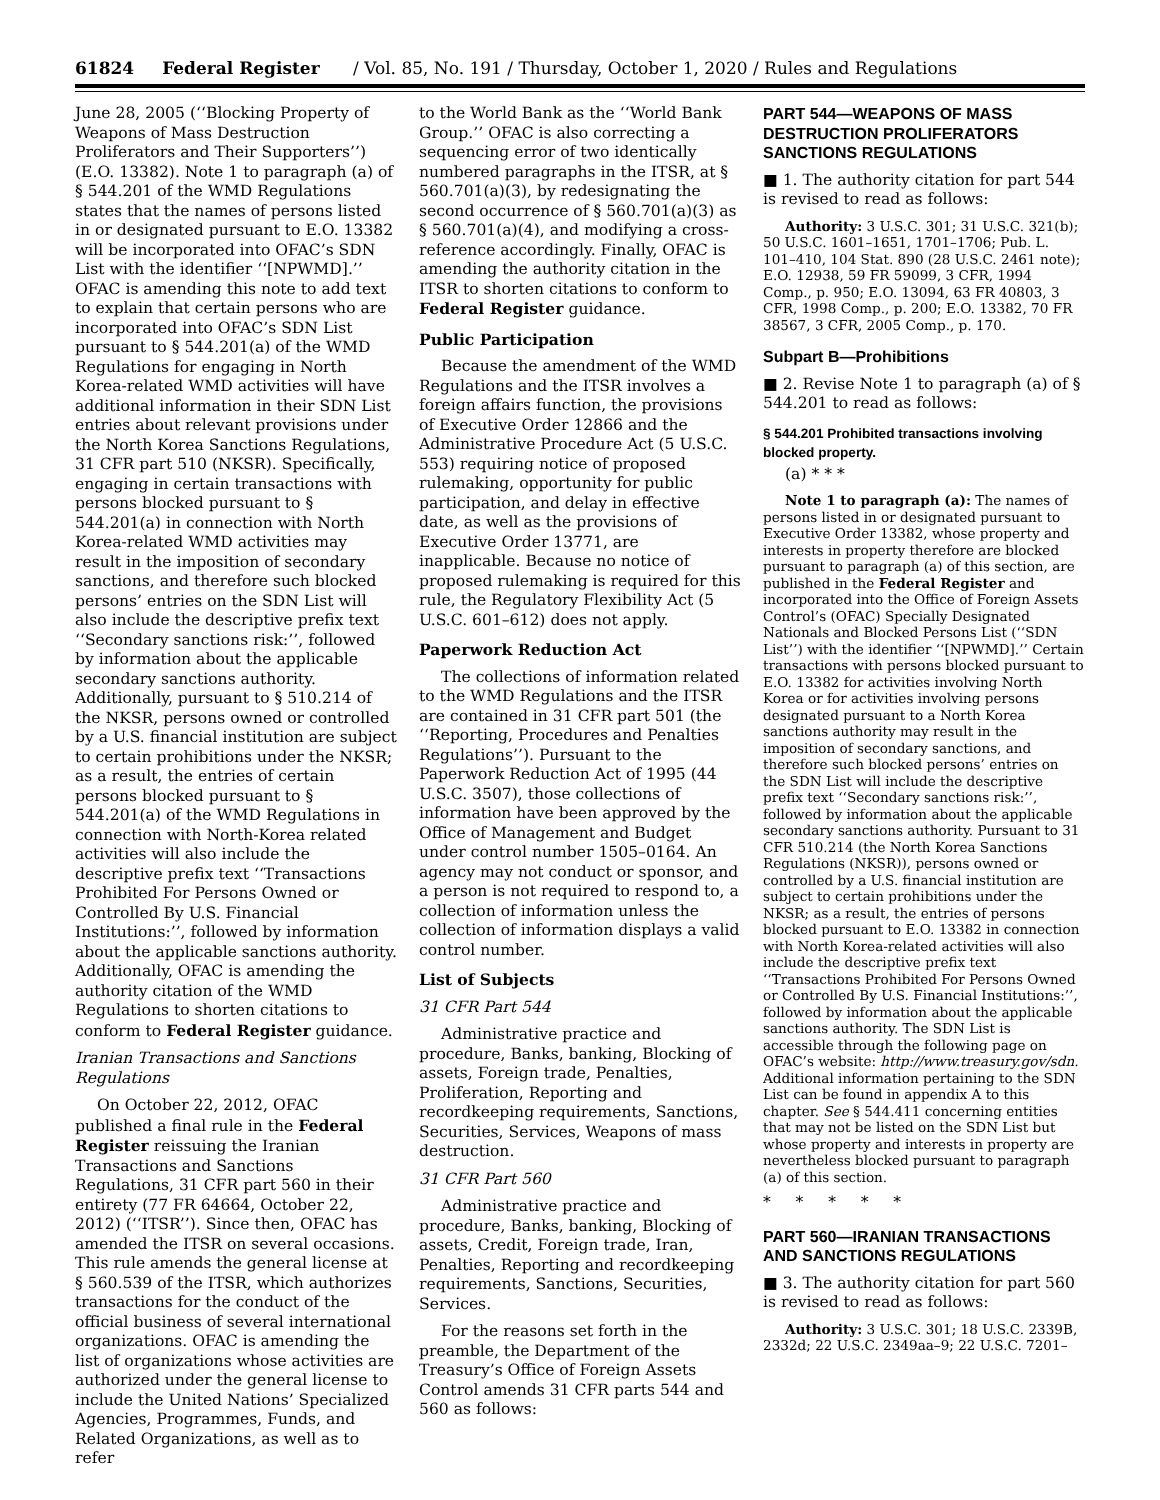61824 Federal Register / Vol. 85, No. 191 / Thursday, October 1, 2020 / Rules and Regulations
June 28, 2005 (‘‘Blocking Property of Weapons of Mass Destruction Proliferators and Their Supporters’’) (E.O. 13382). Note 1 to paragraph (a) of § 544.201 of the WMD Regulations states that the names of persons listed in or designated pursuant to E.O. 13382 will be incorporated into OFAC’s SDN List with the identifier ‘‘[NPWMD].’’ OFAC is amending this note to add text to explain that certain persons who are incorporated into OFAC’s SDN List pursuant to § 544.201(a) of the WMD Regulations for engaging in North Korea-related WMD activities will have additional information in their SDN List entries about relevant provisions under the North Korea Sanctions Regulations, 31 CFR part 510 (NKSR). Specifically, engaging in certain transactions with persons blocked pursuant to § 544.201(a) in connection with North Korea-related WMD activities may result in the imposition of secondary sanctions, and therefore such blocked persons’ entries on the SDN List will also include the descriptive prefix text ‘‘Secondary sanctions risk:’’, followed by information about the applicable secondary sanctions authority. Additionally, pursuant to § 510.214 of the NKSR, persons owned or controlled by a U.S. financial institution are subject to certain prohibitions under the NKSR; as a result, the entries of certain persons blocked pursuant to § 544.201(a) of the WMD Regulations in connection with North-Korea related activities will also include the descriptive prefix text ‘‘Transactions Prohibited For Persons Owned or Controlled By U.S. Financial Institutions:’’, followed by information about the applicable sanctions authority. Additionally, OFAC is amending the authority citation of the WMD Regulations to shorten citations to conform to Federal Register guidance.
Iranian Transactions and Sanctions Regulations
On October 22, 2012, OFAC published a final rule in the Federal Register reissuing the Iranian Transactions and Sanctions Regulations, 31 CFR part 560 in their entirety (77 FR 64664, October 22, 2012) (‘‘ITSR’’). Since then, OFAC has amended the ITSR on several occasions. This rule amends the general license at § 560.539 of the ITSR, which authorizes transactions for the conduct of the official business of several international organizations. OFAC is amending the list of organizations whose activities are authorized under the general license to include the United Nations’ Specialized Agencies, Programmes, Funds, and Related Organizations, as well as to refer
to the World Bank as the ‘‘World Bank Group.’’ OFAC is also correcting a sequencing error of two identically numbered paragraphs in the ITSR, at § 560.701(a)(3), by redesignating the second occurrence of § 560.701(a)(3) as § 560.701(a)(4), and modifying a cross-reference accordingly. Finally, OFAC is amending the authority citation in the ITSR to shorten citations to conform to Federal Register guidance.
Public Participation
Because the amendment of the WMD Regulations and the ITSR involves a foreign affairs function, the provisions of Executive Order 12866 and the Administrative Procedure Act (5 U.S.C. 553) requiring notice of proposed rulemaking, opportunity for public participation, and delay in effective date, as well as the provisions of Executive Order 13771, are inapplicable. Because no notice of proposed rulemaking is required for this rule, the Regulatory Flexibility Act (5 U.S.C. 601–612) does not apply.
Paperwork Reduction Act
The collections of information related to the WMD Regulations and the ITSR are contained in 31 CFR part 501 (the ‘‘Reporting, Procedures and Penalties Regulations’’). Pursuant to the Paperwork Reduction Act of 1995 (44 U.S.C. 3507), those collections of information have been approved by the Office of Management and Budget under control number 1505–0164. An agency may not conduct or sponsor, and a person is not required to respond to, a collection of information unless the collection of information displays a valid control number.
List of Subjects
31 CFR Part 544
Administrative practice and procedure, Banks, banking, Blocking of assets, Foreign trade, Penalties, Proliferation, Reporting and recordkeeping requirements, Sanctions, Securities, Services, Weapons of mass destruction.
31 CFR Part 560
Administrative practice and procedure, Banks, banking, Blocking of assets, Credit, Foreign trade, Iran, Penalties, Reporting and recordkeeping requirements, Sanctions, Securities, Services.
For the reasons set forth in the preamble, the Department of the Treasury’s Office of Foreign Assets Control amends 31 CFR parts 544 and 560 as follows:
PART 544—WEAPONS OF MASS DESTRUCTION PROLIFERATORS SANCTIONS REGULATIONS
■ 1. The authority citation for part 544 is revised to read as follows:
Authority: 3 U.S.C. 301; 31 U.S.C. 321(b); 50 U.S.C. 1601–1651, 1701–1706; Pub. L. 101–410, 104 Stat. 890 (28 U.S.C. 2461 note); E.O. 12938, 59 FR 59099, 3 CFR, 1994 Comp., p. 950; E.O. 13094, 63 FR 40803, 3 CFR, 1998 Comp., p. 200; E.O. 13382, 70 FR 38567, 3 CFR, 2005 Comp., p. 170.
Subpart B—Prohibitions
■ 2. Revise Note 1 to paragraph (a) of § 544.201 to read as follows:
§ 544.201 Prohibited transactions involving blocked property.
(a) * * *
Note 1 to paragraph (a): The names of persons listed in or designated pursuant to Executive Order 13382, whose property and interests in property therefore are blocked pursuant to paragraph (a) of this section, are published in the Federal Register and incorporated into the Office of Foreign Assets Control’s (OFAC) Specially Designated Nationals and Blocked Persons List (‘‘SDN List’’) with the identifier ‘‘[NPWMD].’’ Certain transactions with persons blocked pursuant to E.O. 13382 for activities involving North Korea or for activities involving persons designated pursuant to a North Korea sanctions authority may result in the imposition of secondary sanctions, and therefore such blocked persons’ entries on the SDN List will include the descriptive prefix text ‘‘Secondary sanctions risk:’’, followed by information about the applicable secondary sanctions authority. Pursuant to 31 CFR 510.214 (the North Korea Sanctions Regulations (NKSR)), persons owned or controlled by a U.S. financial institution are subject to certain prohibitions under the NKSR; as a result, the entries of persons blocked pursuant to E.O. 13382 in connection with North Korea-related activities will also include the descriptive prefix text ‘‘Transactions Prohibited For Persons Owned or Controlled By U.S. Financial Institutions:’’, followed by information about the applicable sanctions authority. The SDN List is accessible through the following page on OFAC’s website: http://www.treasury.gov/sdn. Additional information pertaining to the SDN List can be found in appendix A to this chapter. See § 544.411 concerning entities that may not be listed on the SDN List but whose property and interests in property are nevertheless blocked pursuant to paragraph (a) of this section.
* * * * *
PART 560—IRANIAN TRANSACTIONS AND SANCTIONS REGULATIONS
■ 3. The authority citation for part 560 is revised to read as follows:
Authority: 3 U.S.C. 301; 18 U.S.C. 2339B, 2332d; 22 U.S.C. 2349aa–9; 22 U.S.C. 7201–